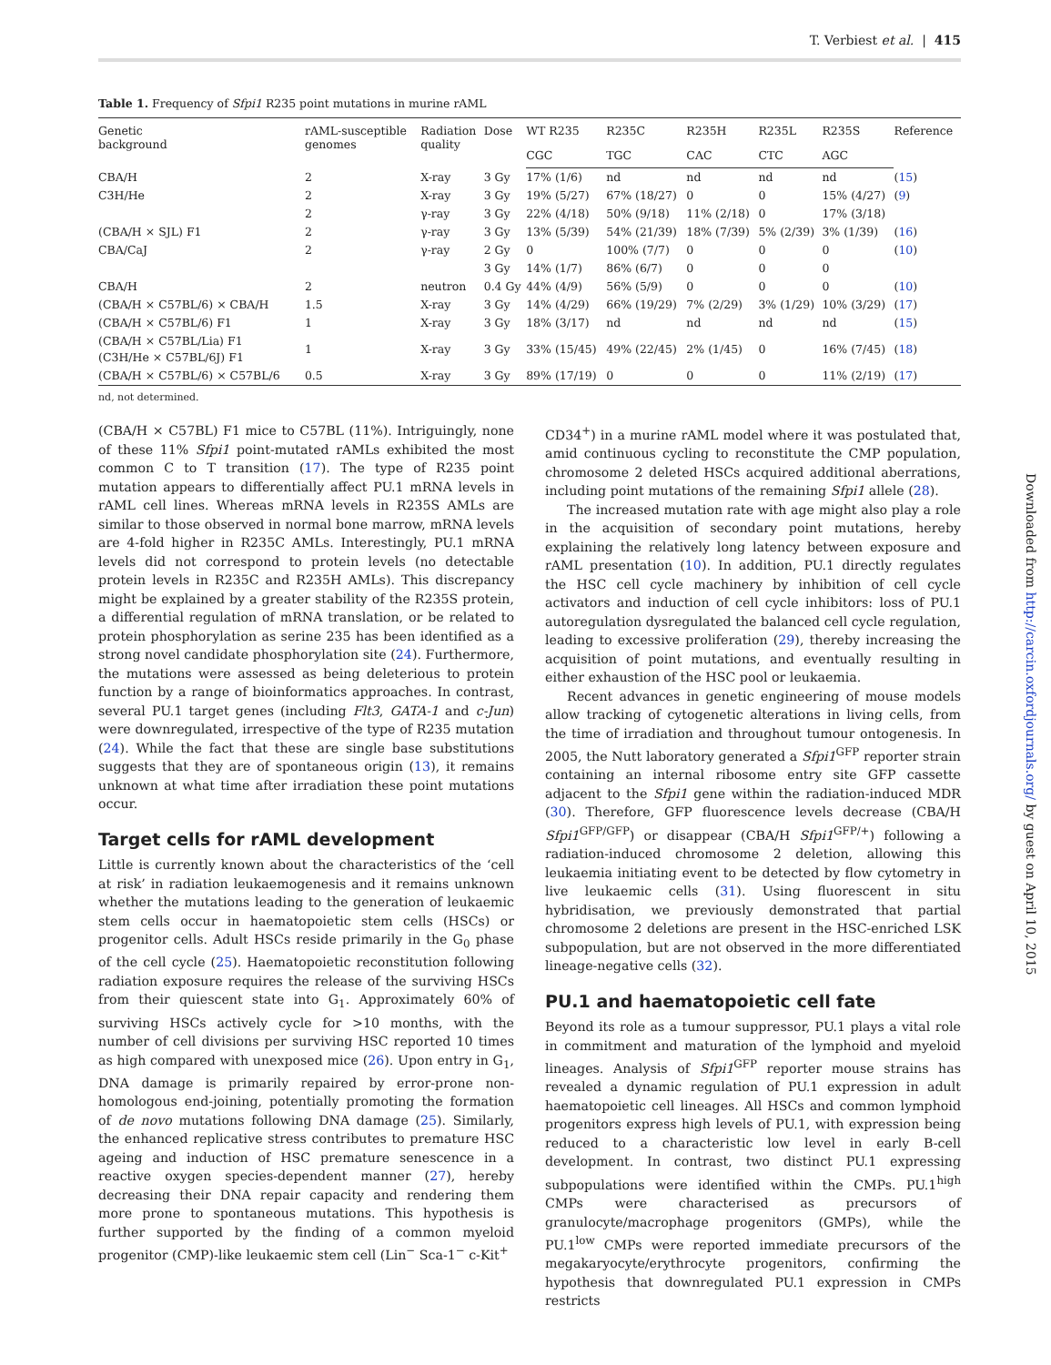T. Verbiest et al. | 415
Table 1. Frequency of Sfpi1 R235 point mutations in murine rAML
| Genetic background | rAML-susceptible genomes | Radiation quality | Dose | WT R235 | R235C | R235H | R235L | R235S | Reference |
| --- | --- | --- | --- | --- | --- | --- | --- | --- | --- |
| | | | | CGC | TGC | CAC | CTC | AGC | |
| CBA/H | 2 | X-ray | 3 Gy | 17% (1/6) | nd | nd | nd | nd | ( 15 ) |
| C3H/He | 2 | X-ray | 3 Gy | 19% (5/27) | 67% (18/27) | 0 | 0 | 15% (4/27) | ( 9 ) |
| | 2 | γ-ray | 3 Gy | 22% (4/18) | 50% (9/18) | 11% (2/18) | 0 | 17% (3/18) | |
| (CBA/H × SJL) F1 | 2 | γ-ray | 3 Gy | 13% (5/39) | 54% (21/39) | 18% (7/39) | 5% (2/39) | 3% (1/39) | ( 16 ) |
| CBA/CaJ | 2 | γ-ray | 2 Gy | 0 | 100% (7/7) | 0 | 0 | 0 | ( 10 ) |
| | | | 3 Gy | 14% (1/7) | 86% (6/7) | 0 | 0 | 0 | |
| CBA/H | 2 | neutron | 0.4 Gy | 44% (4/9) | 56% (5/9) | 0 | 0 | 0 | ( 10 ) |
| (CBA/H × C57BL/6) × CBA/H | 1.5 | X-ray | 3 Gy | 14% (4/29) | 66% (19/29) | 7% (2/29) | 3% (1/29) | 10% (3/29) | ( 17 ) |
| (CBA/H × C57BL/6) F1 | 1 | X-ray | 3 Gy | 18% (3/17) | nd | nd | nd | nd | ( 15 ) |
| (CBA/H × C57BL/Lia) F1 (C3H/He × C57BL/6J) F1 | 1 | X-ray | 3 Gy | 33% (15/45) | 49% (22/45) | 2% (1/45) | 0 | 16% (7/45) | ( 18 ) |
| (CBA/H × C57BL/6) × C57BL/6 | 0.5 | X-ray | 3 Gy | 89% (17/19) | 0 | 0 | 0 | 11% (2/19) | ( 17 ) |
nd, not determined.
(CBA/H × C57BL) F1 mice to C57BL (11%). Intriguingly, none of these 11% Sfpi1 point-mutated rAMLs exhibited the most common C to T transition (17). The type of R235 point mutation appears to differentially affect PU.1 mRNA levels in rAML cell lines. Whereas mRNA levels in R235S AMLs are similar to those observed in normal bone marrow, mRNA levels are 4-fold higher in R235C AMLs. Interestingly, PU.1 mRNA levels did not correspond to protein levels (no detectable protein levels in R235C and R235H AMLs). This discrepancy might be explained by a greater stability of the R235S protein, a differential regulation of mRNA translation, or be related to protein phosphorylation as serine 235 has been identified as a strong novel candidate phosphorylation site (24). Furthermore, the mutations were assessed as being deleterious to protein function by a range of bioinformatics approaches. In contrast, several PU.1 target genes (including Flt3, GATA-1 and c-Jun) were downregulated, irrespective of the type of R235 mutation (24). While the fact that these are single base substitutions suggests that they are of spontaneous origin (13), it remains unknown at what time after irradiation these point mutations occur.
Target cells for rAML development
Little is currently known about the characteristics of the ‘cell at risk’ in radiation leukaemogenesis and it remains unknown whether the mutations leading to the generation of leukaemic stem cells occur in haematopoietic stem cells (HSCs) or progenitor cells. Adult HSCs reside primarily in the G<sub>0</sub> phase of the cell cycle (25). Haematopoietic reconstitution following radiation exposure requires the release of the surviving HSCs from their quiescent state into G<sub>1</sub>. Approximately 60% of surviving HSCs actively cycle for >10 months, with the number of cell divisions per surviving HSC reported 10 times as high compared with unexposed mice (26). Upon entry in G<sub>1</sub>, DNA damage is primarily repaired by error-prone non-homologous end-joining, potentially promoting the formation of de novo mutations following DNA damage (25). Similarly, the enhanced replicative stress contributes to premature HSC ageing and induction of HSC premature senescence in a reactive oxygen species-dependent manner (27), hereby decreasing their DNA repair capacity and rendering them more prone to spontaneous mutations. This hypothesis is further supported by the finding of a common myeloid progenitor (CMP)-like leukaemic stem cell (Lin<sup>−</sup> Sca-1<sup>−</sup> c-Kit<sup>+</sup>
CD34<sup>+</sup>) in a murine rAML model where it was postulated that, amid continuous cycling to reconstitute the CMP population, chromosome 2 deleted HSCs acquired additional aberrations, including point mutations of the remaining Sfpi1 allele (28).
The increased mutation rate with age might also play a role in the acquisition of secondary point mutations, hereby explaining the relatively long latency between exposure and rAML presentation (10). In addition, PU.1 directly regulates the HSC cell cycle machinery by inhibition of cell cycle activators and induction of cell cycle inhibitors: loss of PU.1 autoregulation dysregulated the balanced cell cycle regulation, leading to excessive proliferation (29), thereby increasing the acquisition of point mutations, and eventually resulting in either exhaustion of the HSC pool or leukaemia.
Recent advances in genetic engineering of mouse models allow tracking of cytogenetic alterations in living cells, from the time of irradiation and throughout tumour ontogenesis. In 2005, the Nutt laboratory generated a Sfpi1<sup>GFP</sup> reporter strain containing an internal ribosome entry site GFP cassette adjacent to the Sfpi1 gene within the radiation-induced MDR (30). Therefore, GFP fluorescence levels decrease (CBA/H Sfpi1<sup>GFP/GFP</sup>) or disappear (CBA/H Sfpi1<sup>GFP/+</sup>) following a radiation-induced chromosome 2 deletion, allowing this leukaemia initiating event to be detected by flow cytometry in live leukaemic cells (31). Using fluorescent in situ hybridisation, we previously demonstrated that partial chromosome 2 deletions are present in the HSC-enriched LSK subpopulation, but are not observed in the more differentiated lineage-negative cells (32).
PU.1 and haematopoietic cell fate
Beyond its role as a tumour suppressor, PU.1 plays a vital role in commitment and maturation of the lymphoid and myeloid lineages. Analysis of Sfpi1<sup>GFP</sup> reporter mouse strains has revealed a dynamic regulation of PU.1 expression in adult haematopoietic cell lineages. All HSCs and common lymphoid progenitors express high levels of PU.1, with expression being reduced to a characteristic low level in early B-cell development. In contrast, two distinct PU.1 expressing subpopulations were identified within the CMPs. PU.1<sup>high</sup> CMPs were characterised as precursors of granulocyte/macrophage progenitors (GMPs), while the PU.1<sup>low</sup> CMPs were reported immediate precursors of the megakaryocyte/erythrocyte progenitors, confirming the hypothesis that downregulated PU.1 expression in CMPs restricts
Downloaded from http://carcin.oxfordjournals.org/ by guest on April 10, 2015